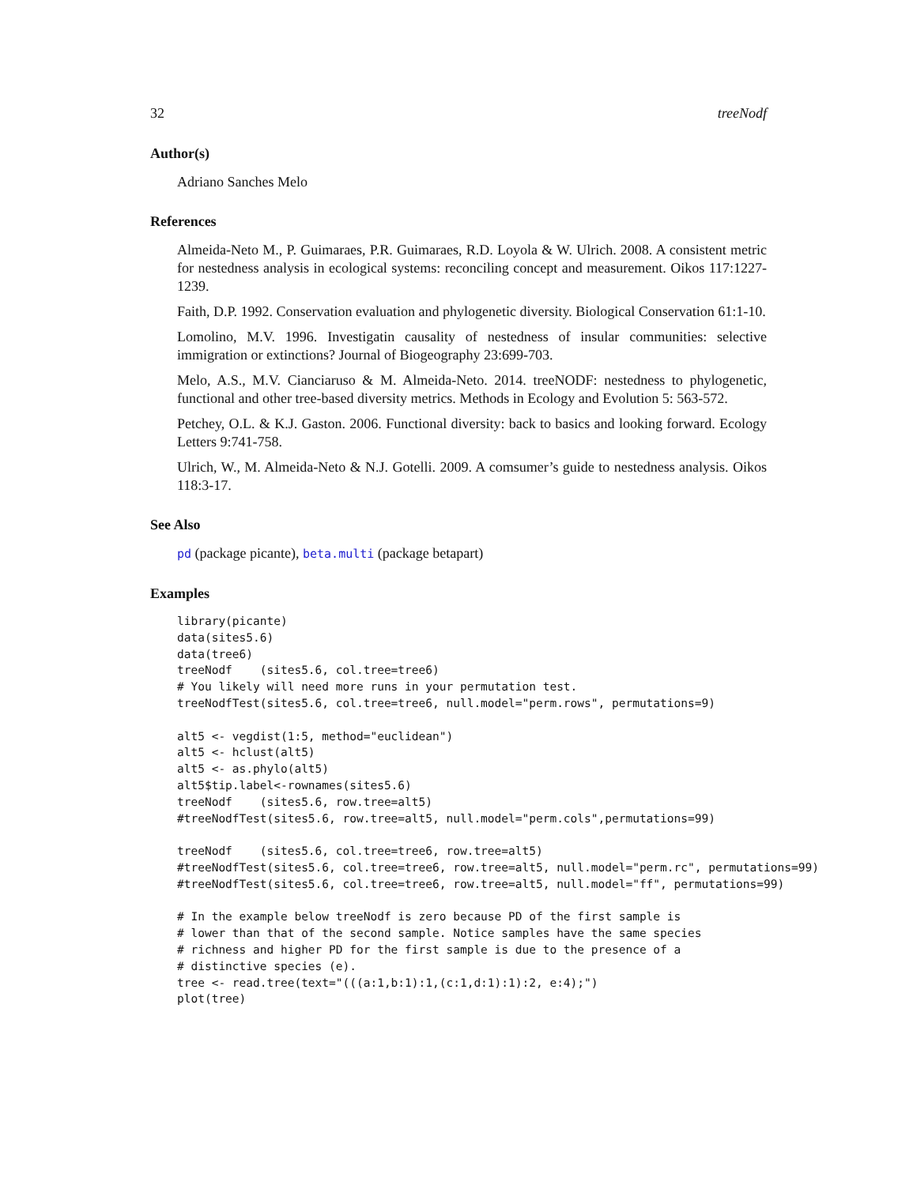32 treeNodf
Author(s)
Adriano Sanches Melo
References
Almeida-Neto M., P. Guimaraes, P.R. Guimaraes, R.D. Loyola & W. Ulrich. 2008. A consistent metric for nestedness analysis in ecological systems: reconciling concept and measurement. Oikos 117:1227-1239.
Faith, D.P. 1992. Conservation evaluation and phylogenetic diversity. Biological Conservation 61:1-10.
Lomolino, M.V. 1996. Investigatin causality of nestedness of insular communities: selective immigration or extinctions? Journal of Biogeography 23:699-703.
Melo, A.S., M.V. Cianciaruso & M. Almeida-Neto. 2014. treeNODF: nestedness to phylogenetic, functional and other tree-based diversity metrics. Methods in Ecology and Evolution 5: 563-572.
Petchey, O.L. & K.J. Gaston. 2006. Functional diversity: back to basics and looking forward. Ecology Letters 9:741-758.
Ulrich, W., M. Almeida-Neto & N.J. Gotelli. 2009. A comsumer’s guide to nestedness analysis. Oikos 118:3-17.
See Also
pd (package picante), beta.multi (package betapart)
Examples
library(picante)
data(sites5.6)
data(tree6)
treeNodf    (sites5.6, col.tree=tree6)
# You likely will need more runs in your permutation test.
treeNodfTest(sites5.6, col.tree=tree6, null.model="perm.rows", permutations=9)

alt5 <- vegdist(1:5, method="euclidean")
alt5 <- hclust(alt5)
alt5 <- as.phylo(alt5)
alt5$tip.label<-rownames(sites5.6)
treeNodf    (sites5.6, row.tree=alt5)
#treeNodfTest(sites5.6, row.tree=alt5, null.model="perm.cols",permutations=99)

treeNodf    (sites5.6, col.tree=tree6, row.tree=alt5)
#treeNodfTest(sites5.6, col.tree=tree6, row.tree=alt5, null.model="perm.rc", permutations=99)
#treeNodfTest(sites5.6, col.tree=tree6, row.tree=alt5, null.model="ff", permutations=99)

# In the example below treeNodf is zero because PD of the first sample is
# lower than that of the second sample. Notice samples have the same species
# richness and higher PD for the first sample is due to the presence of a
# distinctive species (e).
tree <- read.tree(text="(((a:1,b:1):1,(c:1,d:1):1):2, e:4);")
plot(tree)